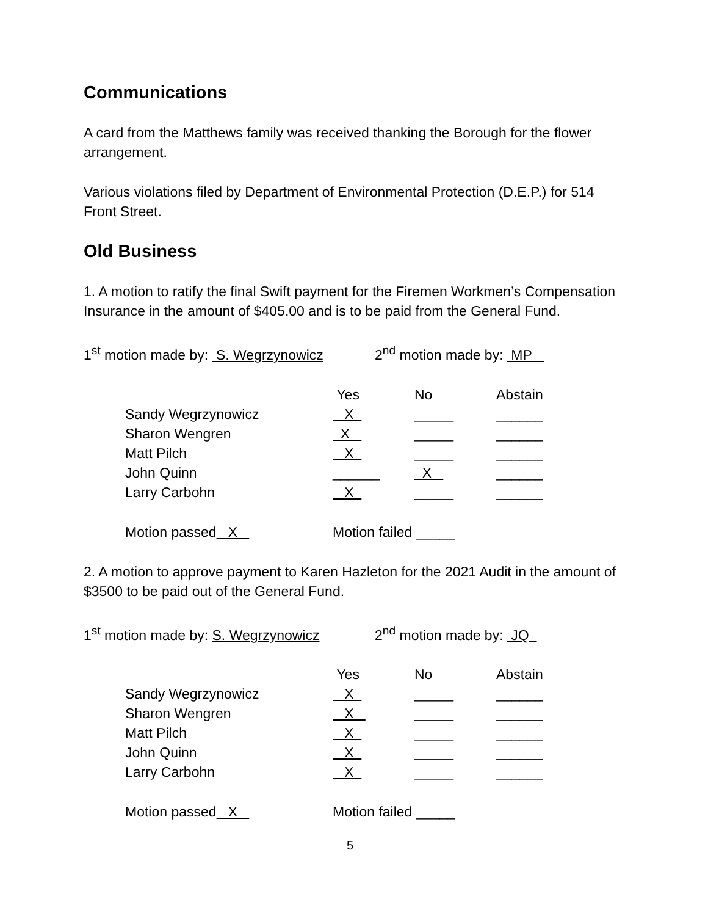Communications
A card from the Matthews family was received thanking the Borough for the flower arrangement.
Various violations filed by Department of Environmental Protection (D.E.P.) for 514 Front Street.
Old Business
1. A motion to ratify the final Swift payment for the Firemen Workmen’s Compensation Insurance in the amount of $405.00 and is to be paid from the General Fund.
1<sup>st</sup> motion made by: S. Wegrzynowicz 2<sup>nd</sup> motion made by: MP
| | Yes | No | Abstain |
| Sandy Wegrzynowicz | X | _____ | ______ |
| Sharon Wengren | X | _____ | ______ |
| Matt Pilch | X | _____ | ______ |
| John Quinn | ______ | X | ______ |
| Larry Carbohn | X | _____ | ______ |
Motion passed X Motion failed _____
2. A motion to approve payment to Karen Hazleton for the 2021 Audit in the amount of $3500 to be paid out of the General Fund.
1<sup>st</sup> motion made by: S. Wegrzynowicz 2<sup>nd</sup> motion made by: JQ
| | Yes | No | Abstain |
| Sandy Wegrzynowicz | X | _____ | ______ |
| Sharon Wengren | X | _____ | ______ |
| Matt Pilch | X | _____ | ______ |
| John Quinn | X | _____ | ______ |
| Larry Carbohn | X | _____ | ______ |
Motion passed X Motion failed _____
5